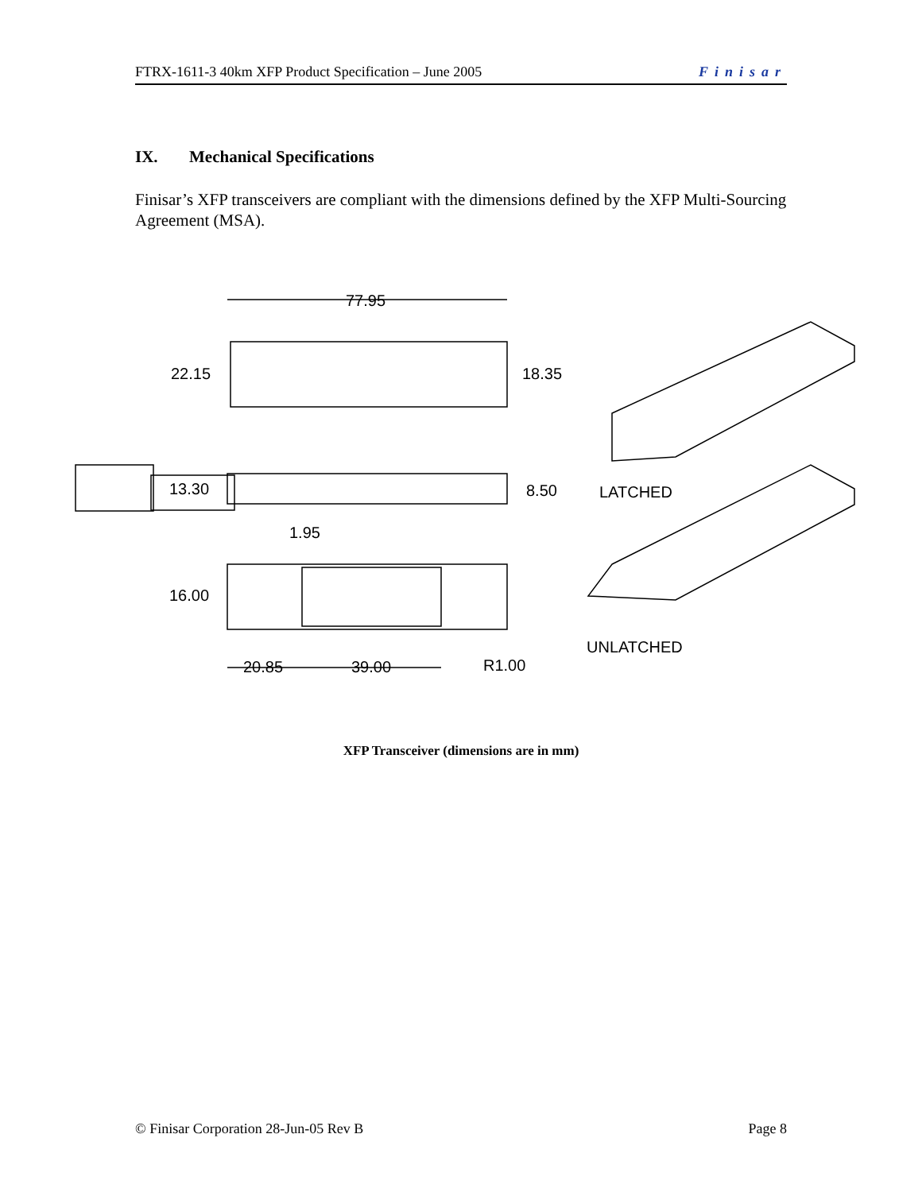FTRX-1611-3 40km XFP Product Specification – June 2005 Finisar
IX. Mechanical Specifications
Finisar’s XFP transceivers are compliant with the dimensions defined by the XFP Multi-Sourcing Agreement (MSA).
77.95
22.15
18.35
13.30
8.50
1.95
16.00
20.85
39.00
R1.00
LATCHED
UNLATCHED
XFP Transceiver (dimensions are in mm)
© Finisar Corporation 28-Jun-05 Rev B Page 8